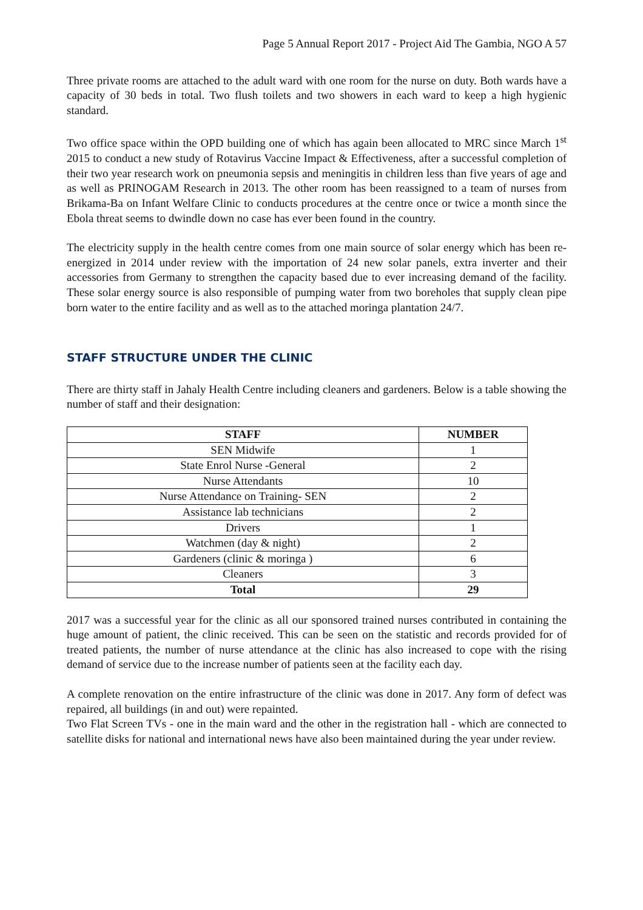Page 5 Annual Report 2017 - Project Aid The Gambia, NGO A 57
Three private rooms are attached to the adult ward with one room for the nurse on duty. Both wards have a capacity of 30 beds in total. Two flush toilets and two showers in each ward to keep a high hygienic standard.
Two office space within the OPD building one of which has again been allocated to MRC since March 1<sup>st</sup> 2015 to conduct a new study of Rotavirus Vaccine Impact & Effectiveness, after a successful completion of their two year research work on pneumonia sepsis and meningitis in children less than five years of age and as well as PRINOGAM Research in 2013. The other room has been reassigned to a team of nurses from Brikama-Ba on Infant Welfare Clinic to conducts procedures at the centre once or twice a month since the Ebola threat seems to dwindle down no case has ever been found in the country.
The electricity supply in the health centre comes from one main source of solar energy which has been re-energized in 2014 under review with the importation of 24 new solar panels, extra inverter and their accessories from Germany to strengthen the capacity based due to ever increasing demand of the facility. These solar energy source is also responsible of pumping water from two boreholes that supply clean pipe born water to the entire facility and as well as to the attached moringa plantation 24/7.
STAFF STRUCTURE UNDER THE CLINIC
There are thirty staff in Jahaly Health Centre including cleaners and gardeners. Below is a table showing the number of staff and their designation:
| STAFF | NUMBER |
| --- | --- |
| SEN Midwife | 1 |
| State Enrol Nurse -General | 2 |
| Nurse Attendants | 10 |
| Nurse Attendance on Training- SEN | 2 |
| Assistance lab technicians | 2 |
| Drivers | 1 |
| Watchmen (day & night) | 2 |
| Gardeners (clinic & moringa ) | 6 |
| Cleaners | 3 |
| Total | 29 |
2017 was a successful year for the clinic as all our sponsored trained nurses contributed in containing the huge amount of patient, the clinic received. This can be seen on the statistic and records provided for of treated patients, the number of nurse attendance at the clinic has also increased to cope with the rising demand of service due to the increase number of patients seen at the facility each day.
A complete renovation on the entire infrastructure of the clinic was done in 2017. Any form of defect was repaired, all buildings (in and out) were repainted.
Two Flat Screen TVs - one in the main ward and the other in the registration hall - which are connected to satellite disks for national and international news have also been maintained during the year under review.